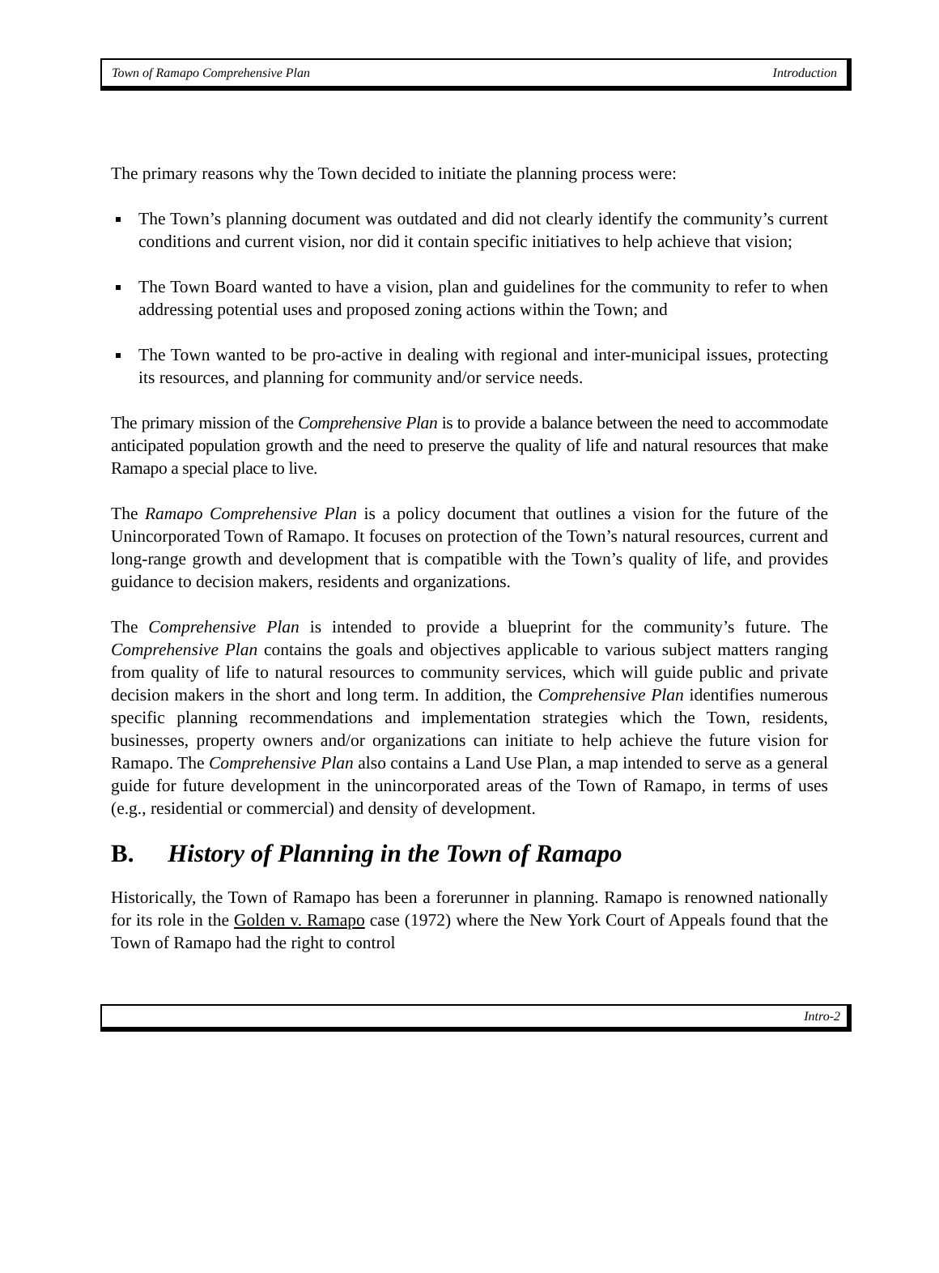Town of Ramapo Comprehensive Plan Introduction
The primary reasons why the Town decided to initiate the planning process were:
The Town’s planning document was outdated and did not clearly identify the community’s current conditions and current vision, nor did it contain specific initiatives to help achieve that vision;
The Town Board wanted to have a vision, plan and guidelines for the community to refer to when addressing potential uses and proposed zoning actions within the Town; and
The Town wanted to be pro-active in dealing with regional and inter-municipal issues, protecting its resources, and planning for community and/or service needs.
The primary mission of the Comprehensive Plan is to provide a balance between the need to accommodate anticipated population growth and the need to preserve the quality of life and natural resources that make Ramapo a special place to live.
The Ramapo Comprehensive Plan is a policy document that outlines a vision for the future of the Unincorporated Town of Ramapo. It focuses on protection of the Town’s natural resources, current and long-range growth and development that is compatible with the Town’s quality of life, and provides guidance to decision makers, residents and organizations.
The Comprehensive Plan is intended to provide a blueprint for the community’s future. The Comprehensive Plan contains the goals and objectives applicable to various subject matters ranging from quality of life to natural resources to community services, which will guide public and private decision makers in the short and long term. In addition, the Comprehensive Plan identifies numerous specific planning recommendations and implementation strategies which the Town, residents, businesses, property owners and/or organizations can initiate to help achieve the future vision for Ramapo. The Comprehensive Plan also contains a Land Use Plan, a map intended to serve as a general guide for future development in the unincorporated areas of the Town of Ramapo, in terms of uses (e.g., residential or commercial) and density of development.
B. History of Planning in the Town of Ramapo
Historically, the Town of Ramapo has been a forerunner in planning. Ramapo is renowned nationally for its role in the Golden v. Ramapo case (1972) where the New York Court of Appeals found that the Town of Ramapo had the right to control
Intro-2